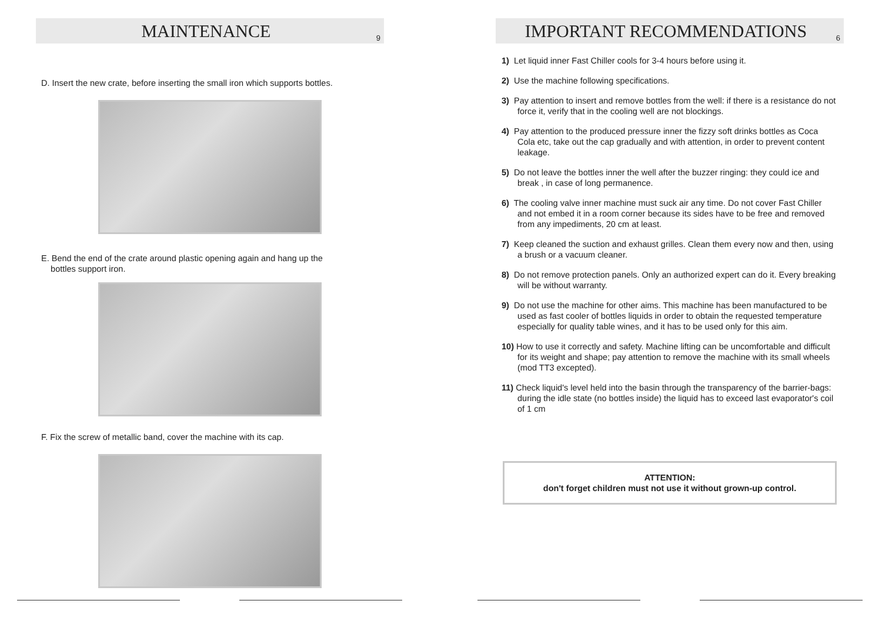MAINTENANCE
9
D. Insert the new crate, before inserting the small iron which supports bottles.
E. Bend the end of the crate around plastic opening again and hang up the
bottles support iron.
F. Fix the screw of metallic band, cover the machine with its cap.
IMPORTANT RECOMMENDATIONS
6
1) Let liquid inner Fast Chiller cools for 3-4 hours before using it.
2) Use the machine following specifications.
3) Pay attention to insert and remove bottles from the well: if there is a resistance do not force it, verify that in the cooling well are not blockings.
4) Pay attention to the produced pressure inner the fizzy soft drinks bottles as Coca Cola etc, take out the cap gradually and with attention, in order to prevent content leakage.
5) Do not leave the bottles inner the well after the buzzer ringing: they could ice and break , in case of long permanence.
6) The cooling valve inner machine must suck air any time. Do not cover Fast Chiller and not embed it in a room corner because its sides have to be free and removed from any impediments, 20 cm at least.
7) Keep cleaned the suction and exhaust grilles. Clean them every now and then, using a brush or a vacuum cleaner.
8) Do not remove protection panels. Only an authorized expert can do it. Every breaking will be without warranty.
9) Do not use the machine for other aims. This machine has been manufactured to be used as fast cooler of bottles liquids in order to obtain the requested temperature especially for quality table wines, and it has to be used only for this aim.
10) How to use it correctly and safety. Machine lifting can be uncomfortable and difficult for its weight and shape; pay attention to remove the machine with its small wheels (mod TT3 excepted).
11) Check liquid's level held into the basin through the transparency of the barrier-bags: during the idle state (no bottles inside) the liquid has to exceed last evaporator's coil of 1 cm
ATTENTION:
don't forget children must not use it without grown-up control.